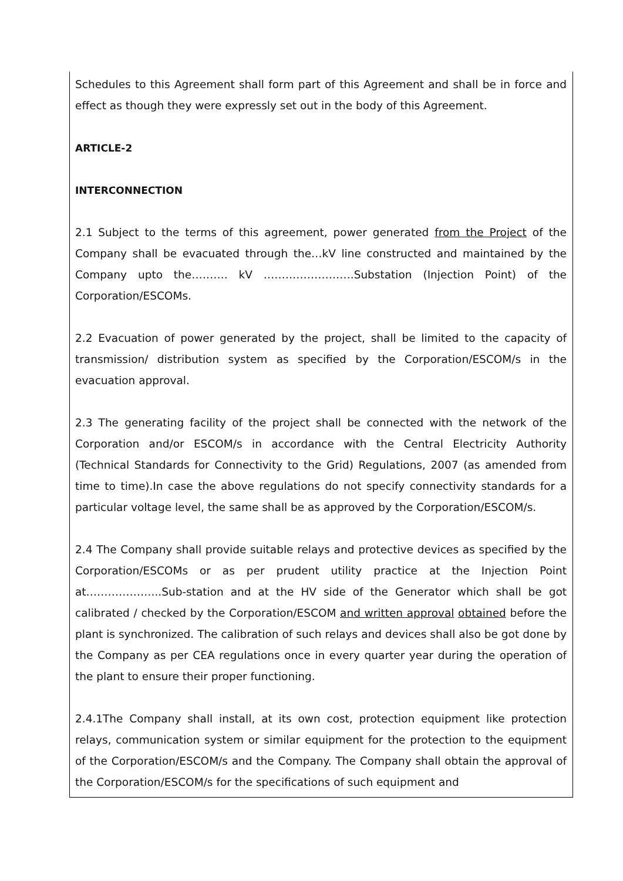Schedules to this Agreement shall form part of this Agreement and shall be in force and effect as though they were expressly set out in the body of this Agreement.
ARTICLE-2
INTERCONNECTION
2.1 Subject to the terms of this agreement, power generated from the Project of the Company shall be evacuated through the…kV line constructed and maintained by the Company upto the………. kV …………………….Substation (Injection Point) of the Corporation/ESCOMs.
2.2 Evacuation of power generated by the project, shall be limited to the capacity of transmission/ distribution system as specified by the Corporation/ESCOM/s in the evacuation approval.
2.3 The generating facility of the project shall be connected with the network of the Corporation and/or ESCOM/s in accordance with the Central Electricity Authority (Technical Standards for Connectivity to the Grid) Regulations, 2007 (as amended from time to time).In case the above regulations do not specify connectivity standards for a particular voltage level, the same shall be as approved by the Corporation/ESCOM/s.
2.4 The Company shall provide suitable relays and protective devices as specified by the Corporation/ESCOMs or as per prudent utility practice at the Injection Point at………………...Sub-station and at the HV side of the Generator which shall be got calibrated / checked by the Corporation/ESCOM and written approval obtained before the plant is synchronized. The calibration of such relays and devices shall also be got done by the Company as per CEA regulations once in every quarter year during the operation of the plant to ensure their proper functioning.
2.4.1The Company shall install, at its own cost, protection equipment like protection relays, communication system or similar equipment for the protection to the equipment of the Corporation/ESCOM/s and the Company. The Company shall obtain the approval of the Corporation/ESCOM/s for the specifications of such equipment and